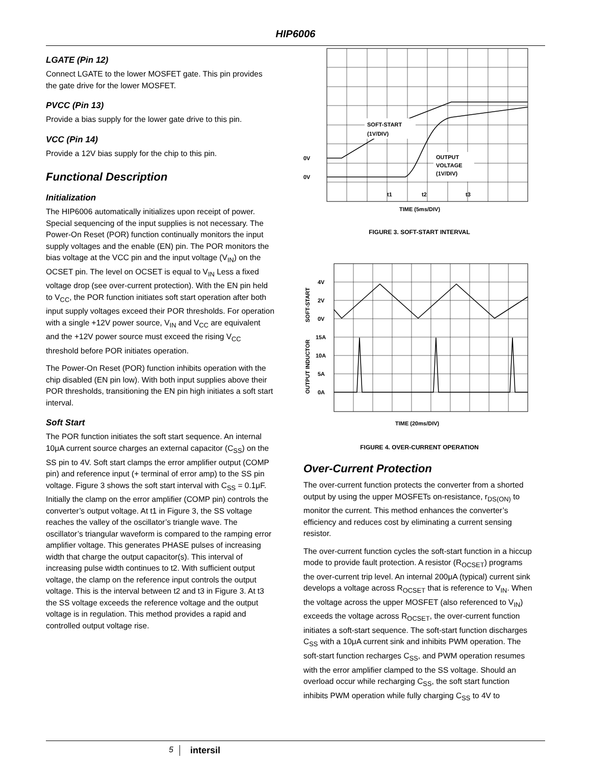HIP6006
LGATE (Pin 12)
Connect LGATE to the lower MOSFET gate. This pin provides the gate drive for the lower MOSFET.
PVCC (Pin 13)
Provide a bias supply for the lower gate drive to this pin.
VCC (Pin 14)
Provide a 12V bias supply for the chip to this pin.
Functional Description
Initialization
The HIP6006 automatically initializes upon receipt of power. Special sequencing of the input supplies is not necessary. The Power-On Reset (POR) function continually monitors the input supply voltages and the enable (EN) pin. The POR monitors the bias voltage at the VCC pin and the input voltage (V<sub>IN</sub>) on the OCSET pin. The level on OCSET is equal to V<sub>IN</sub> Less a fixed voltage drop (see over-current protection). With the EN pin held to V<sub>CC</sub>, the POR function initiates soft start operation after both input supply voltages exceed their POR thresholds. For operation with a single +12V power source, V<sub>IN</sub> and V<sub>CC</sub> are equivalent and the +12V power source must exceed the rising V<sub>CC</sub> threshold before POR initiates operation.
The Power-On Reset (POR) function inhibits operation with the chip disabled (EN pin low). With both input supplies above their POR thresholds, transitioning the EN pin high initiates a soft start interval.
Soft Start
The POR function initiates the soft start sequence. An internal 10μA current source charges an external capacitor (C<sub>SS</sub>) on the SS pin to 4V. Soft start clamps the error amplifier output (COMP pin) and reference input (+ terminal of error amp) to the SS pin voltage. Figure 3 shows the soft start interval with C<sub>SS</sub> = 0.1μF. Initially the clamp on the error amplifier (COMP pin) controls the converter’s output voltage. At t1 in Figure 3, the SS voltage reaches the valley of the oscillator’s triangle wave. The oscillator’s triangular waveform is compared to the ramping error amplifier voltage. This generates PHASE pulses of increasing width that charge the output capacitor(s). This interval of increasing pulse width continues to t2. With sufficient output voltage, the clamp on the reference input controls the output voltage. This is the interval between t2 and t3 in Figure 3. At t3 the SS voltage exceeds the reference voltage and the output voltage is in regulation. This method provides a rapid and controlled output voltage rise.
SOFT-START
(1V/DIV)
OUTPUT
VOLTAGE
(1V/DIV)
0V
0V
t1
t2
t3
TIME (5ms/DIV)
FIGURE 3. SOFT-START INTERVAL
4V
2V
0V
15A
10A
5A
0A
SOFT-START
OUTPUT INDUCTOR
TIME (20ms/DIV)
FIGURE 4. OVER-CURRENT OPERATION
Over-Current Protection
The over-current function protects the converter from a shorted output by using the upper MOSFETs on-resistance, r<sub>DS(ON)</sub> to monitor the current. This method enhances the converter’s efficiency and reduces cost by eliminating a current sensing resistor.
The over-current function cycles the soft-start function in a hiccup mode to provide fault protection. A resistor (R<sub>OCSET</sub>) programs the over-current trip level. An internal 200μA (typical) current sink develops a voltage across R<sub>OCSET</sub> that is reference to V<sub>IN</sub>. When the voltage across the upper MOSFET (also referenced to V<sub>IN</sub>) exceeds the voltage across R<sub>OCSET</sub>, the over-current function initiates a soft-start sequence. The soft-start function discharges C<sub>SS</sub> with a 10μA current sink and inhibits PWM operation. The soft-start function recharges C<sub>SS</sub>, and PWM operation resumes with the error amplifier clamped to the SS voltage. Should an overload occur while recharging C<sub>SS</sub>, the soft start function inhibits PWM operation while fully charging C<sub>SS</sub> to 4V to
5 intersil